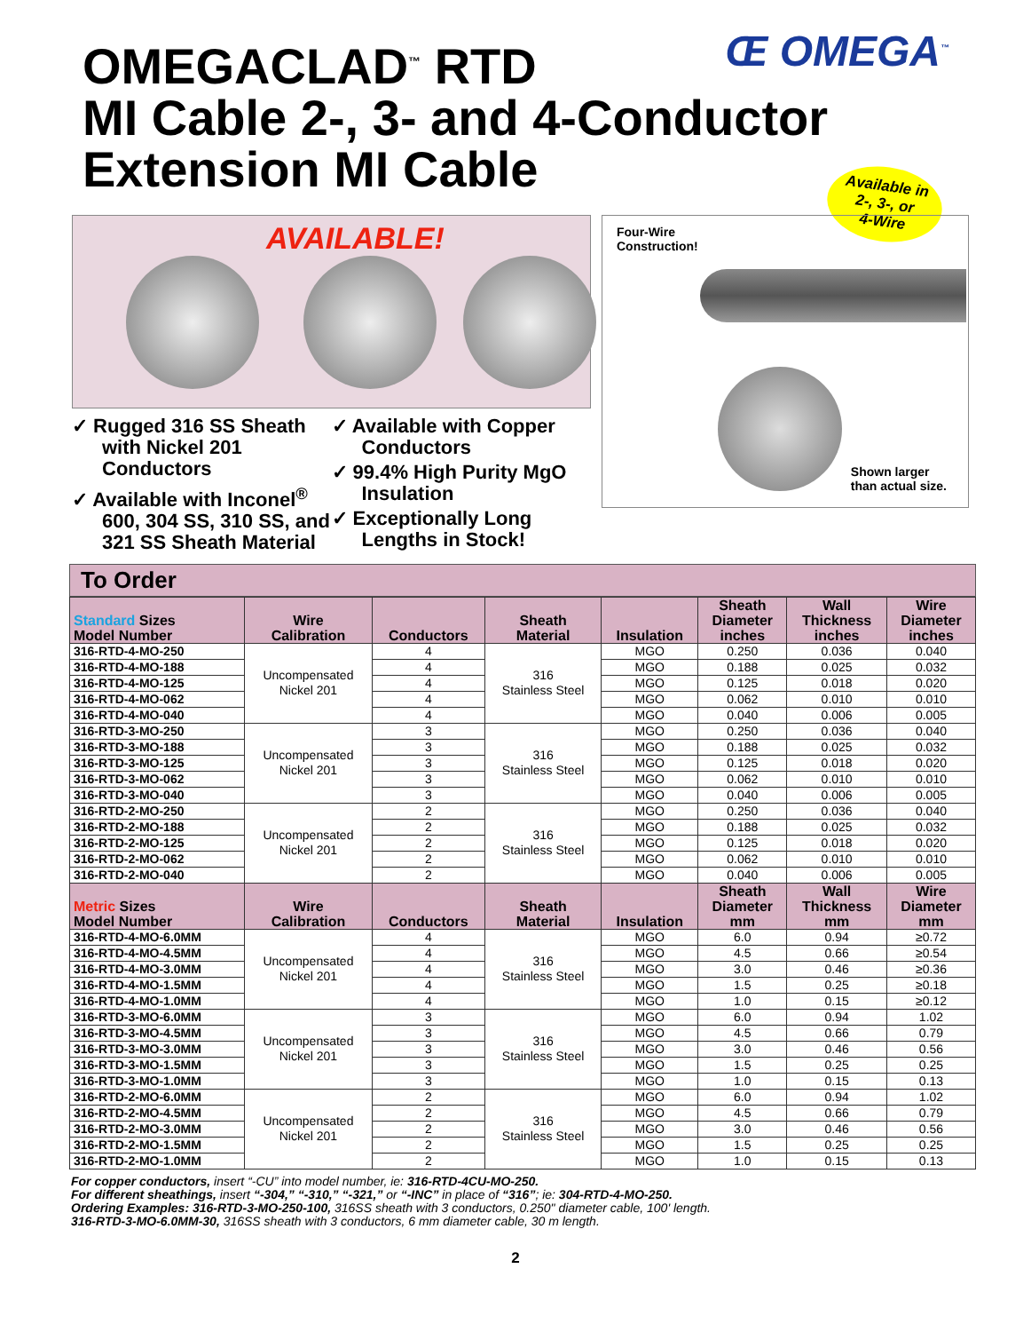OMEGACLAD<sup>™</sup> RTD
MI Cable 2-, 3- and 4-Conductor
Extension MI Cable
Œ OMEGA<sup>™</sup>
Available in
2-, 3-, or
4-Wire
AVAILABLE!
✓ Rugged 316 SS Sheath with Nickel 201 Conductors
✓ Available with Inconel<sup>®</sup> 600, 304 SS, 310 SS, and 321 SS Sheath Material
✓ Available with Copper Conductors
✓ 99.4% High Purity MgO Insulation
✓ Exceptionally Long Lengths in Stock!
Four-Wire
Construction!
Shown larger
than actual size.
To Order
| Standard Sizes Model Number | Wire Calibration | Conductors | Sheath Material | Insulation | Sheath Diameter inches | Wall Thickness inches | Wire Diameter inches |
| --- | --- | --- | --- | --- | --- | --- | --- |
| 316-RTD-4-MO-250 | Uncompensated Nickel 201 | 4 | 316 Stainless Steel | MGO | 0.250 | 0.036 | 0.040 |
| 316-RTD-4-MO-188 | | 4 | | MGO | 0.188 | 0.025 | 0.032 |
| 316-RTD-4-MO-125 | | 4 | | MGO | 0.125 | 0.018 | 0.020 |
| 316-RTD-4-MO-062 | | 4 | | MGO | 0.062 | 0.010 | 0.010 |
| 316-RTD-4-MO-040 | | 4 | | MGO | 0.040 | 0.006 | 0.005 |
| 316-RTD-3-MO-250 | Uncompensated Nickel 201 | 3 | 316 Stainless Steel | MGO | 0.250 | 0.036 | 0.040 |
| 316-RTD-3-MO-188 | | 3 | | MGO | 0.188 | 0.025 | 0.032 |
| 316-RTD-3-MO-125 | | 3 | | MGO | 0.125 | 0.018 | 0.020 |
| 316-RTD-3-MO-062 | | 3 | | MGO | 0.062 | 0.010 | 0.010 |
| 316-RTD-3-MO-040 | | 3 | | MGO | 0.040 | 0.006 | 0.005 |
| 316-RTD-2-MO-250 | Uncompensated Nickel 201 | 2 | 316 Stainless Steel | MGO | 0.250 | 0.036 | 0.040 |
| 316-RTD-2-MO-188 | | 2 | | MGO | 0.188 | 0.025 | 0.032 |
| 316-RTD-2-MO-125 | | 2 | | MGO | 0.125 | 0.018 | 0.020 |
| 316-RTD-2-MO-062 | | 2 | | MGO | 0.062 | 0.010 | 0.010 |
| 316-RTD-2-MO-040 | | 2 | | MGO | 0.040 | 0.006 | 0.005 |
| Metric Sizes Model Number | Wire Calibration | Conductors | Sheath Material | Insulation | Sheath Diameter mm | Wall Thickness mm | Wire Diameter mm |
| 316-RTD-4-MO-6.0MM | Uncompensated Nickel 201 | 4 | 316 Stainless Steel | MGO | 6.0 | 0.94 | ≥0.72 |
| 316-RTD-4-MO-4.5MM | | 4 | | MGO | 4.5 | 0.66 | ≥0.54 |
| 316-RTD-4-MO-3.0MM | | 4 | | MGO | 3.0 | 0.46 | ≥0.36 |
| 316-RTD-4-MO-1.5MM | | 4 | | MGO | 1.5 | 0.25 | ≥0.18 |
| 316-RTD-4-MO-1.0MM | | 4 | | MGO | 1.0 | 0.15 | ≥0.12 |
| 316-RTD-3-MO-6.0MM | Uncompensated Nickel 201 | 3 | 316 Stainless Steel | MGO | 6.0 | 0.94 | 1.02 |
| 316-RTD-3-MO-4.5MM | | 3 | | MGO | 4.5 | 0.66 | 0.79 |
| 316-RTD-3-MO-3.0MM | | 3 | | MGO | 3.0 | 0.46 | 0.56 |
| 316-RTD-3-MO-1.5MM | | 3 | | MGO | 1.5 | 0.25 | 0.25 |
| 316-RTD-3-MO-1.0MM | | 3 | | MGO | 1.0 | 0.15 | 0.13 |
| 316-RTD-2-MO-6.0MM | Uncompensated Nickel 201 | 2 | 316 Stainless Steel | MGO | 6.0 | 0.94 | 1.02 |
| 316-RTD-2-MO-4.5MM | | 2 | | MGO | 4.5 | 0.66 | 0.79 |
| 316-RTD-2-MO-3.0MM | | 2 | | MGO | 3.0 | 0.46 | 0.56 |
| 316-RTD-2-MO-1.5MM | | 2 | | MGO | 1.5 | 0.25 | 0.25 |
| 316-RTD-2-MO-1.0MM | | 2 | | MGO | 1.0 | 0.15 | 0.13 |
For copper conductors, insert “-CU” into model number, ie: 316-RTD-4CU-MO-250.
For different sheathings, insert “-304,” “-310,” “-321,” or “-INC” in place of “316”; ie: 304-RTD-4-MO-250.
Ordering Examples: 316-RTD-3-MO-250-100, 316SS sheath with 3 conductors, 0.250" diameter cable, 100' length.
316-RTD-3-MO-6.0MM-30, 316SS sheath with 3 conductors, 6 mm diameter cable, 30 m length.
2